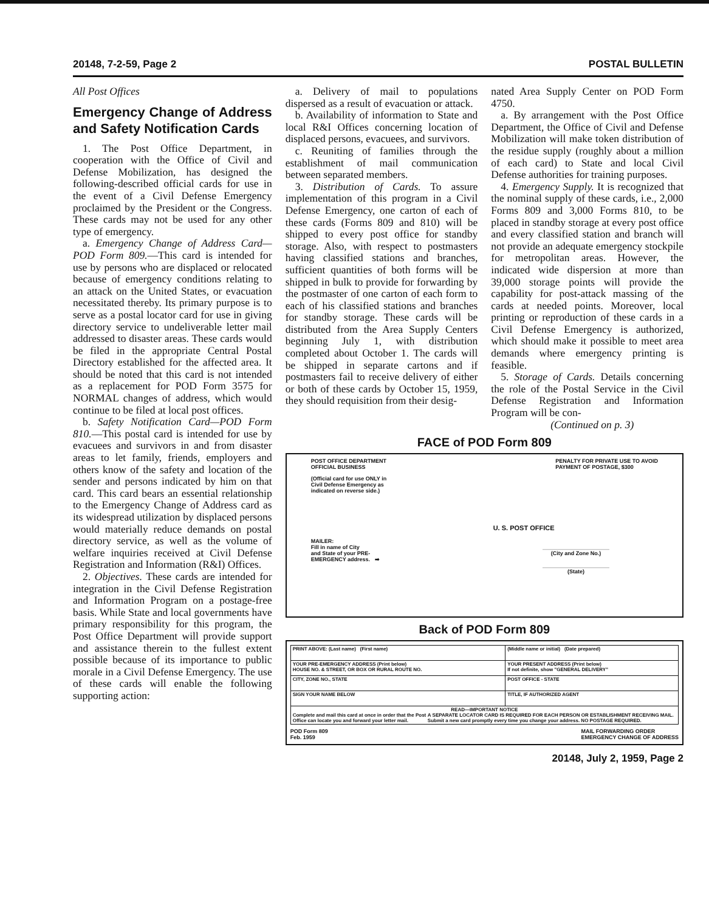20148, 7-2-59, Page 2 POSTAL BULLETIN
All Post Offices
Emergency Change of Address and Safety Notification Cards
1. The Post Office Department, in cooperation with the Office of Civil and Defense Mobilization, has designed the following-described official cards for use in the event of a Civil Defense Emergency proclaimed by the President or the Congress. These cards may not be used for any other type of emergency.
a. Emergency Change of Address Card—POD Form 809.—This card is intended for use by persons who are displaced or relocated because of emergency conditions relating to an attack on the United States, or evacuation necessitated thereby. Its primary purpose is to serve as a postal locator card for use in giving directory service to undeliverable letter mail addressed to disaster areas. These cards would be filed in the appropriate Central Postal Directory established for the affected area. It should be noted that this card is not intended as a replacement for POD Form 3575 for NORMAL changes of address, which would continue to be filed at local post offices.
b. Safety Notification Card—POD Form 810.—This postal card is intended for use by evacuees and survivors in and from disaster areas to let family, friends, employers and others know of the safety and location of the sender and persons indicated by him on that card. This card bears an essential relationship to the Emergency Change of Address card as its widespread utilization by displaced persons would materially reduce demands on postal directory service, as well as the volume of welfare inquiries received at Civil Defense Registration and Information (R&I) Offices.
2. Objectives. These cards are intended for integration in the Civil Defense Registration and Information Program on a postage-free basis. While State and local governments have primary responsibility for this program, the Post Office Department will provide support and assistance therein to the fullest extent possible because of its importance to public morale in a Civil Defense Emergency. The use of these cards will enable the following supporting action:
a. Delivery of mail to populations dispersed as a result of evacuation or attack.
b. Availability of information to State and local R&I Offices concerning location of displaced persons, evacuees, and survivors.
c. Reuniting of families through the establishment of mail communication between separated members.
3. Distribution of Cards. To assure implementation of this program in a Civil Defense Emergency, one carton of each of these cards (Forms 809 and 810) will be shipped to every post office for standby storage. Also, with respect to postmasters having classified stations and branches, sufficient quantities of both forms will be shipped in bulk to provide for forwarding by the postmaster of one carton of each form to each of his classified stations and branches for standby storage. These cards will be distributed from the Area Supply Centers beginning July 1, with distribution completed about October 1. The cards will be shipped in separate cartons and if postmasters fail to receive delivery of either or both of these cards by October 15, 1959, they should requisition from their desig-
nated Area Supply Center on POD Form 4750.
a. By arrangement with the Post Office Department, the Office of Civil and Defense Mobilization will make token distribution of the residue supply (roughly about a million of each card) to State and local Civil Defense authorities for training purposes.
4. Emergency Supply. It is recognized that the nominal supply of these cards, i.e., 2,000 Forms 809 and 3,000 Forms 810, to be placed in standby storage at every post office and every classified station and branch will not provide an adequate emergency stockpile for metropolitan areas. However, the indicated wide dispersion at more than 39,000 storage points will provide the capability for post-attack massing of the cards at needed points. Moreover, local printing or reproduction of these cards in a Civil Defense Emergency is authorized, which should make it possible to meet area demands where emergency printing is feasible.
5. Storage of Cards. Details concerning the role of the Postal Service in the Civil Defense Registration and Information Program will be con-
(Continued on p. 3)
FACE of POD Form 809
POST OFFICE DEPARTMENT
OFFICIAL BUSINESS PENALTY FOR PRIVATE USE TO AVOID
PAYMENT OF POSTAGE, $300
(Official card for use ONLY in
Civil Defense Emergency as
indicated on reverse side.)
U. S. POST OFFICE
MAILER:
Fill in name of City
and State of your PRE-
EMERGENCY address. ➡
______________________
(City and Zone No.)
______________________
(State)
Back of POD Form 809
| PRINT ABOVE: (Last name) (First name) | (Middle name or initial) (Date prepared) |
| YOUR PRE-EMERGENCY ADDRESS (Print below) HOUSE NO. & STREET, OR BOX OR RURAL ROUTE NO. | YOUR PRESENT ADDRESS (Print below) If not definite, show "GENERAL DELIVERY" |
| CITY, ZONE NO., STATE | POST OFFICE - STATE |
| SIGN YOUR NAME BELOW | TITLE, IF AUTHORIZED AGENT |
| READ—IMPORTANT NOTICE Complete and mail this card at once in order that the Post Office can locate you and forward your letter mail. A SEPARATE LOCATOR CARD IS REQUIRED FOR EACH PERSON OR ESTABLISHMENT RECEIVING MAIL. Submit a new card promptly every time you change your address. NO POSTAGE REQUIRED. | |
POD Form 809
Feb. 1959 MAIL FORWARDING ORDER
EMERGENCY CHANGE OF ADDRESS
20148, July 2, 1959, Page 2